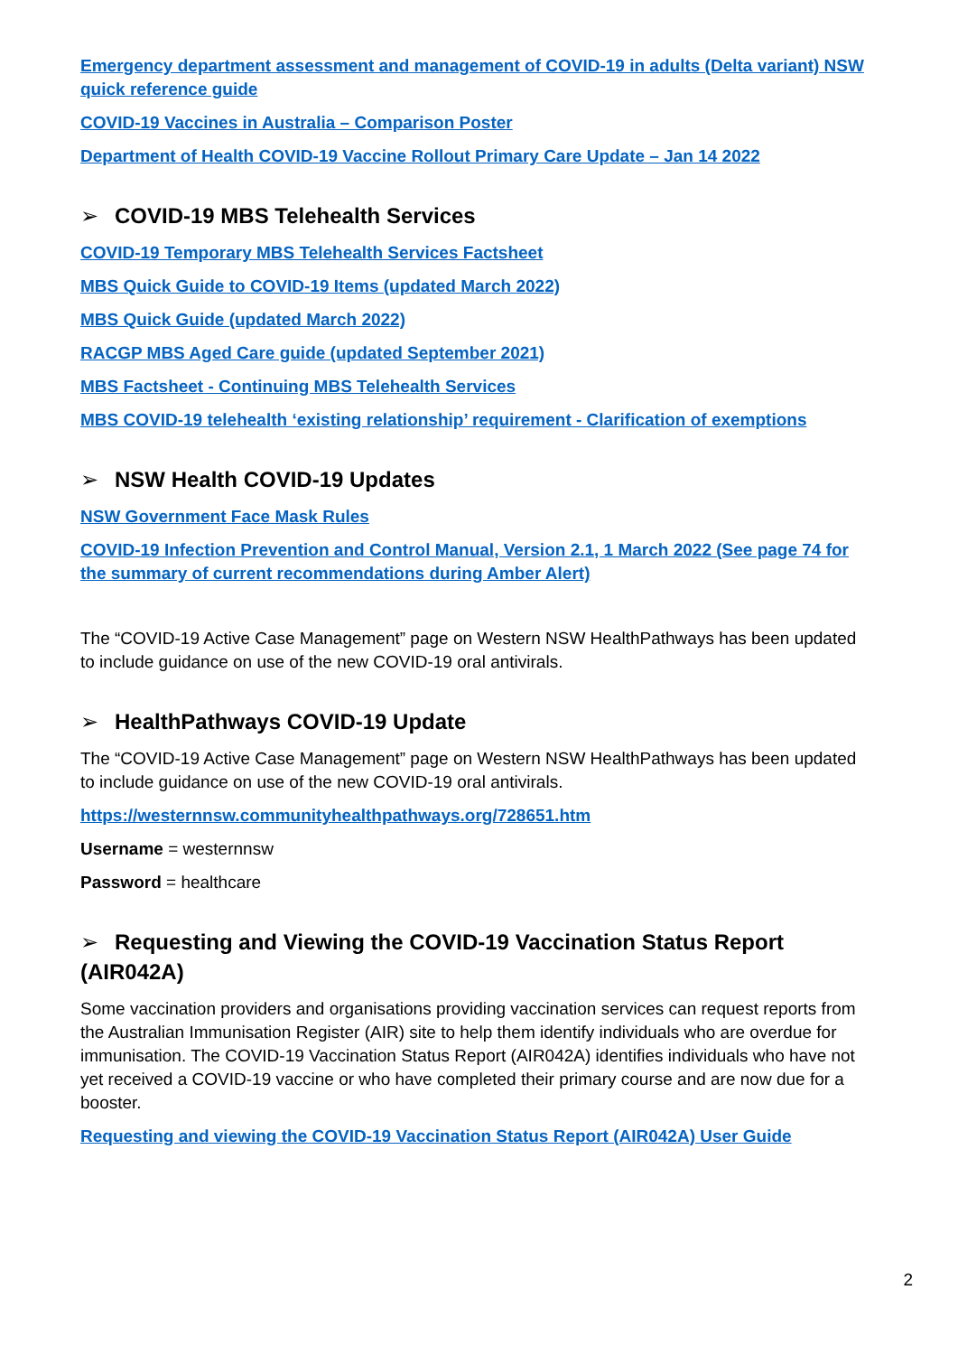Emergency department assessment and management of COVID-19 in adults (Delta variant) NSW quick reference guide
COVID-19 Vaccines in Australia – Comparison Poster
Department of Health COVID-19 Vaccine Rollout Primary Care Update – Jan 14 2022
➢ COVID-19 MBS Telehealth Services
COVID-19 Temporary MBS Telehealth Services Factsheet
MBS Quick Guide to COVID-19 Items (updated March 2022)
MBS Quick Guide (updated March 2022)
RACGP MBS Aged Care guide (updated September 2021)
MBS Factsheet - Continuing MBS Telehealth Services
MBS COVID-19 telehealth ‘existing relationship’ requirement - Clarification of exemptions
➢ NSW Health COVID-19 Updates
NSW Government Face Mask Rules
COVID-19 Infection Prevention and Control Manual, Version 2.1, 1 March 2022 (See page 74 for the summary of current recommendations during Amber Alert)
The “COVID-19 Active Case Management” page on Western NSW HealthPathways has been updated to include guidance on use of the new COVID-19 oral antivirals.
➢ HealthPathways COVID-19 Update
The “COVID-19 Active Case Management” page on Western NSW HealthPathways has been updated to include guidance on use of the new COVID-19 oral antivirals.
https://westernnsw.communityhealthpathways.org/728651.htm
Username = westernnsw
Password = healthcare
➢ Requesting and Viewing the COVID-19 Vaccination Status Report (AIR042A)
Some vaccination providers and organisations providing vaccination services can request reports from the Australian Immunisation Register (AIR) site to help them identify individuals who are overdue for immunisation. The COVID-19 Vaccination Status Report (AIR042A) identifies individuals who have not yet received a COVID-19 vaccine or who have completed their primary course and are now due for a booster.
Requesting and viewing the COVID-19 Vaccination Status Report (AIR042A) User Guide
2